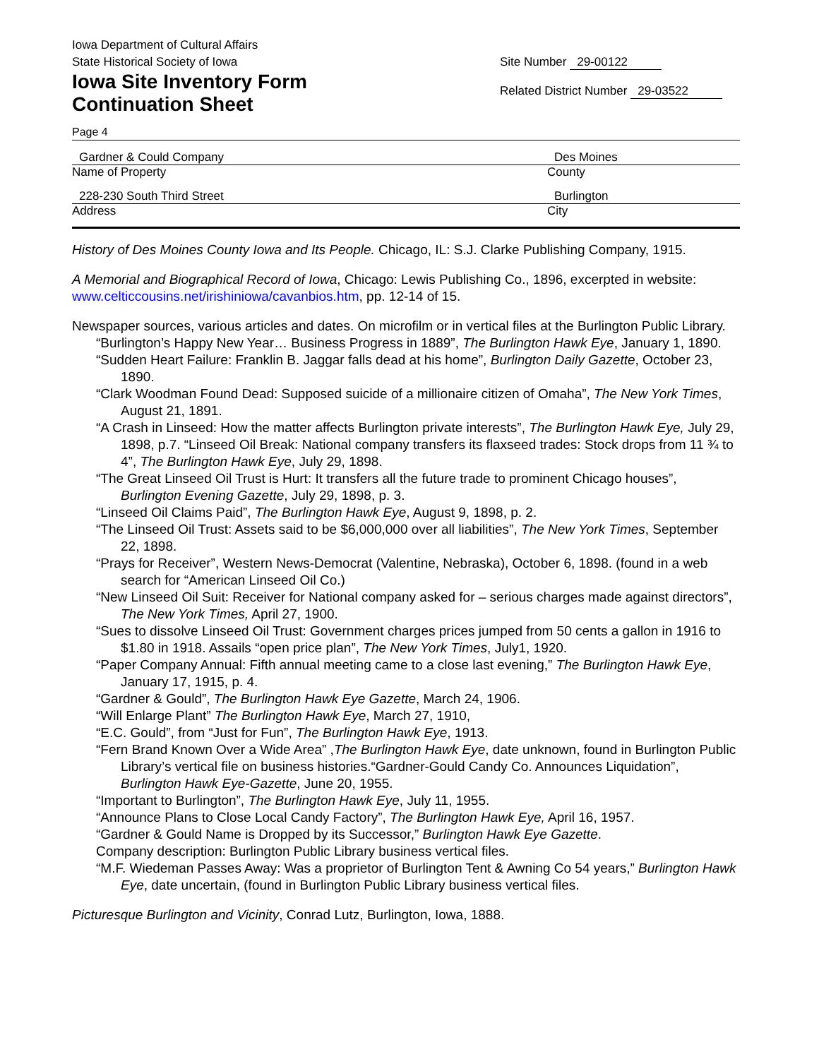Iowa Department of Cultural Affairs
State Historical Society of Iowa
Iowa Site Inventory Form
Continuation Sheet
Site Number 29-00122
Related District Number 29-03522
Page 4
Gardner & Could Company
Name of Property
Des Moines
County
228-230 South Third Street
Address
Burlington
City
History of Des Moines County Iowa and Its People. Chicago, IL: S.J. Clarke Publishing Company, 1915.
A Memorial and Biographical Record of Iowa, Chicago: Lewis Publishing Co., 1896, excerpted in website: www.celticcousins.net/irishiniowa/cavanbios.htm, pp. 12-14 of 15.
Newspaper sources, various articles and dates. On microfilm or in vertical files at the Burlington Public Library.
“Burlington’s Happy New Year… Business Progress in 1889”, The Burlington Hawk Eye, January 1, 1890.
“Sudden Heart Failure: Franklin B. Jaggar falls dead at his home”, Burlington Daily Gazette, October 23, 1890.
“Clark Woodman Found Dead: Supposed suicide of a millionaire citizen of Omaha”, The New York Times, August 21, 1891.
“A Crash in Linseed: How the matter affects Burlington private interests”, The Burlington Hawk Eye, July 29, 1898, p.7. “Linseed Oil Break: National company transfers its flaxseed trades: Stock drops from 11 ¾ to 4”, The Burlington Hawk Eye, July 29, 1898.
“The Great Linseed Oil Trust is Hurt: It transfers all the future trade to prominent Chicago houses”, Burlington Evening Gazette, July 29, 1898, p. 3.
“Linseed Oil Claims Paid”, The Burlington Hawk Eye, August 9, 1898, p. 2.
“The Linseed Oil Trust: Assets said to be $6,000,000 over all liabilities”, The New York Times, September 22, 1898.
“Prays for Receiver”, Western News-Democrat (Valentine, Nebraska), October 6, 1898. (found in a web search for “American Linseed Oil Co.)
“New Linseed Oil Suit: Receiver for National company asked for – serious charges made against directors”, The New York Times, April 27, 1900.
“Sues to dissolve Linseed Oil Trust: Government charges prices jumped from 50 cents a gallon in 1916 to $1.80 in 1918. Assails “open price plan”, The New York Times, July1, 1920.
“Paper Company Annual: Fifth annual meeting came to a close last evening,” The Burlington Hawk Eye, January 17, 1915, p. 4.
“Gardner & Gould”, The Burlington Hawk Eye Gazette, March 24, 1906.
“Will Enlarge Plant” The Burlington Hawk Eye, March 27, 1910,
“E.C. Gould”, from “Just for Fun”, The Burlington Hawk Eye, 1913.
“Fern Brand Known Over a Wide Area” ,The Burlington Hawk Eye, date unknown, found in Burlington Public Library’s vertical file on business histories.“Gardner-Gould Candy Co. Announces Liquidation”, Burlington Hawk Eye-Gazette, June 20, 1955.
“Important to Burlington”, The Burlington Hawk Eye, July 11, 1955.
“Announce Plans to Close Local Candy Factory”, The Burlington Hawk Eye, April 16, 1957.
“Gardner & Gould Name is Dropped by its Successor,” Burlington Hawk Eye Gazette.
Company description: Burlington Public Library business vertical files.
“M.F. Wiedeman Passes Away: Was a proprietor of Burlington Tent & Awning Co 54 years,” Burlington Hawk Eye, date uncertain, (found in Burlington Public Library business vertical files.
Picturesque Burlington and Vicinity, Conrad Lutz, Burlington, Iowa, 1888.